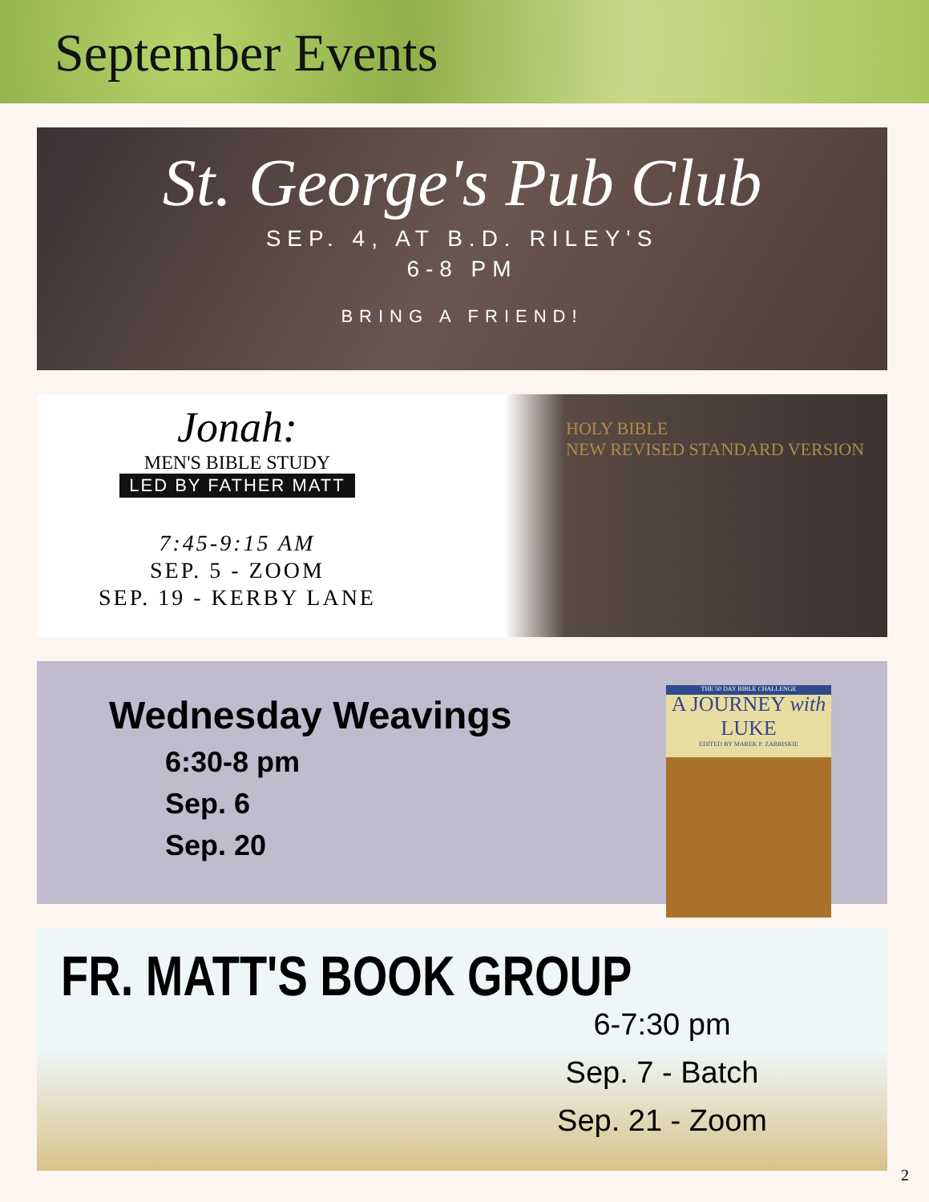September Events
St. George's Pub Club
SEP. 4, AT B.D. RILEY'S
6-8 PM
BRING A FRIEND!
Jonah:
MEN'S BIBLE STUDY
LED BY FATHER MATT
7:45-9:15 AM
SEP. 5 - ZOOM
SEP. 19 - KERBY LANE
HOLY BIBLE
NEW REVISED STANDARD VERSION
Wednesday Weavings
6:30-8 pm
Sep. 6
Sep. 20
THE 50 DAY BIBLE CHALLENGE
A JOURNEY with
LUKE
EDITED BY MAREK P. ZABRISKIE
FR. MATT'S BOOK GROUP
6-7:30 pm
Sep. 7 - Batch
Sep. 21 - Zoom
2